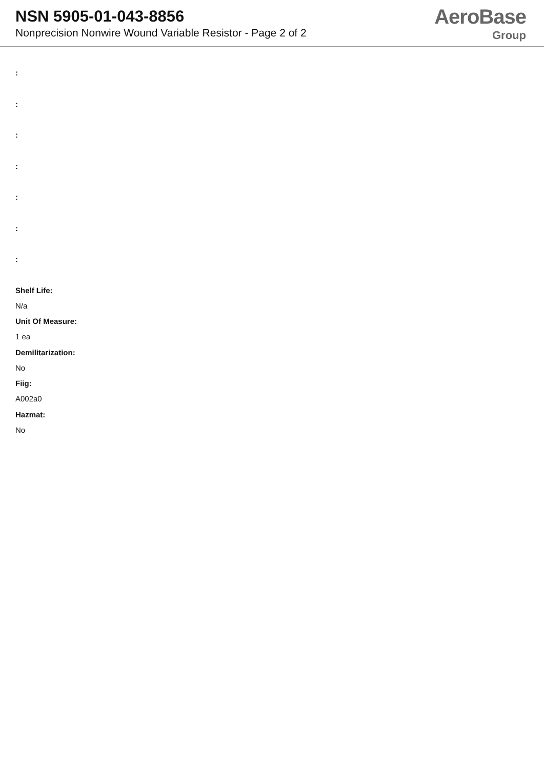NSN 5905-01-043-8856
Nonprecision Nonwire Wound Variable Resistor - Page 2 of 2
AeroBase
Group
:
:
:
:
:
:
:
Shelf Life:
N/a
Unit Of Measure:
1 ea
Demilitarization:
No
Fiig:
A002a0
Hazmat:
No